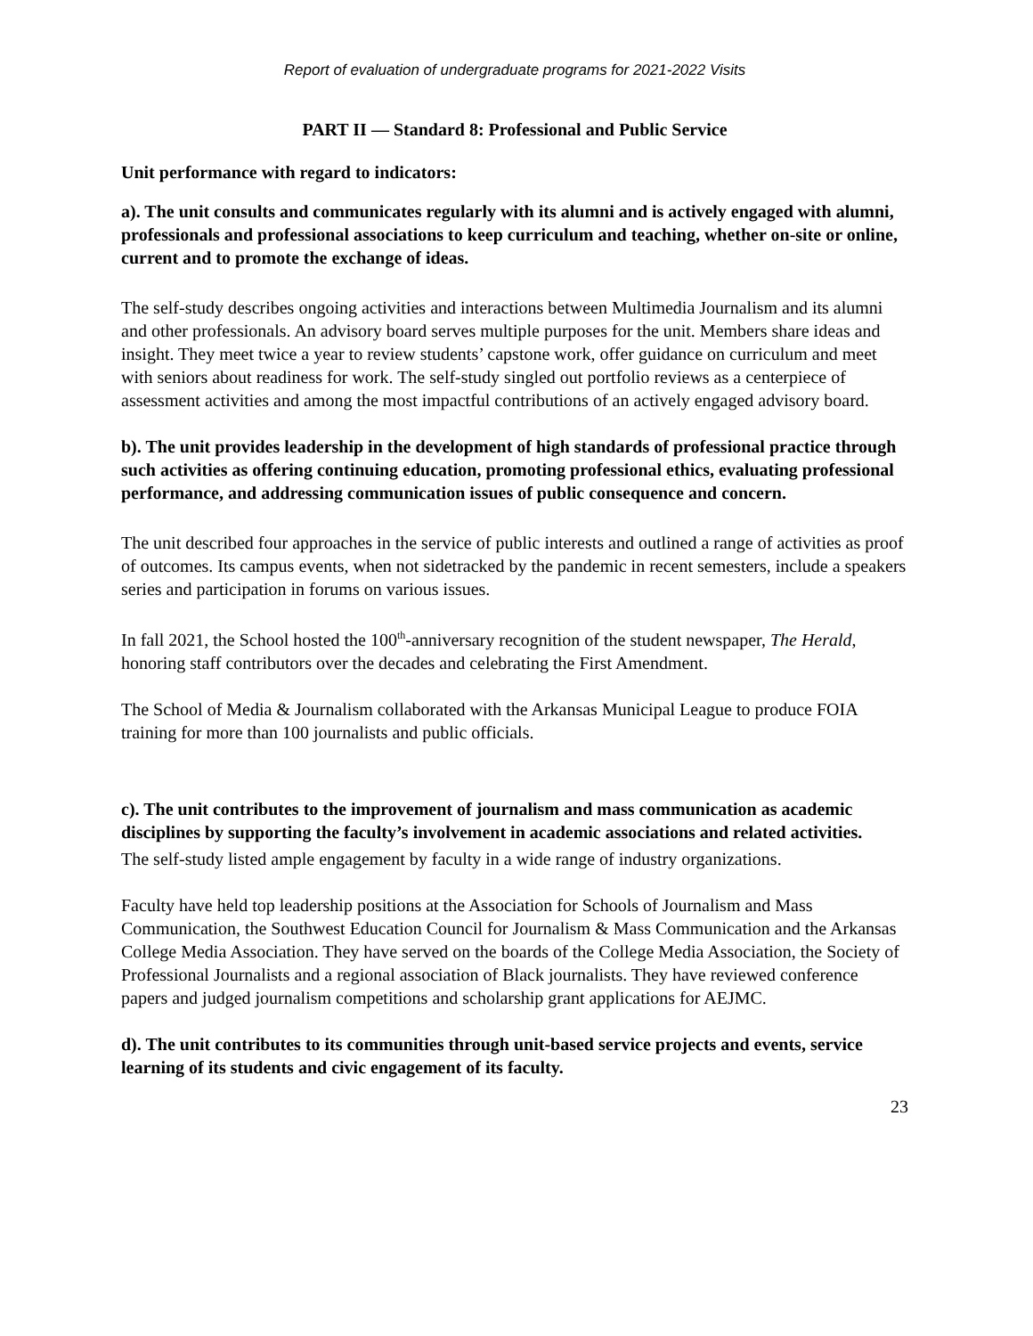Report of evaluation of undergraduate programs for 2021-2022 Visits
PART II — Standard 8: Professional and Public Service
Unit performance with regard to indicators:
a). The unit consults and communicates regularly with its alumni and is actively engaged with alumni, professionals and professional associations to keep curriculum and teaching, whether on-site or online, current and to promote the exchange of ideas.
The self-study describes ongoing activities and interactions between Multimedia Journalism and its alumni and other professionals. An advisory board serves multiple purposes for the unit. Members share ideas and insight. They meet twice a year to review students’ capstone work, offer guidance on curriculum and meet with seniors about readiness for work. The self-study singled out portfolio reviews as a centerpiece of assessment activities and among the most impactful contributions of an actively engaged advisory board.
b). The unit provides leadership in the development of high standards of professional practice through such activities as offering continuing education, promoting professional ethics, evaluating professional performance, and addressing communication issues of public consequence and concern.
The unit described four approaches in the service of public interests and outlined a range of activities as proof of outcomes. Its campus events, when not sidetracked by the pandemic in recent semesters, include a speakers series and participation in forums on various issues.
In fall 2021, the School hosted the 100<sup>th</sup>-anniversary recognition of the student newspaper, The Herald, honoring staff contributors over the decades and celebrating the First Amendment.
The School of Media & Journalism collaborated with the Arkansas Municipal League to produce FOIA training for more than 100 journalists and public officials.
c). The unit contributes to the improvement of journalism and mass communication as academic disciplines by supporting the faculty’s involvement in academic associations and related activities.
The self-study listed ample engagement by faculty in a wide range of industry organizations.
Faculty have held top leadership positions at the Association for Schools of Journalism and Mass Communication, the Southwest Education Council for Journalism & Mass Communication and the Arkansas College Media Association. They have served on the boards of the College Media Association, the Society of Professional Journalists and a regional association of Black journalists. They have reviewed conference papers and judged journalism competitions and scholarship grant applications for AEJMC.
d). The unit contributes to its communities through unit-based service projects and events, service learning of its students and civic engagement of its faculty.
23